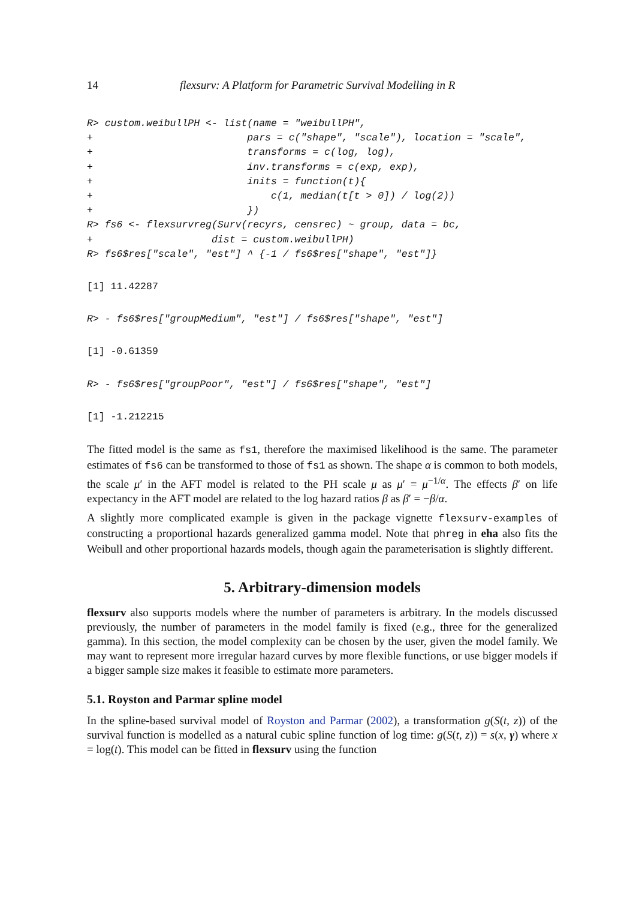14 flexsurv: A Platform for Parametric Survival Modelling in R
R> custom.weibullPH <- list(name = "weibullPH",
+                          pars = c("shape", "scale"), location = "scale",
+                          transforms = c(log, log),
+                          inv.transforms = c(exp, exp),
+                          inits = function(t){
+                              c(1, median(t[t > 0]) / log(2))
+                          })
R> fs6 <- flexsurvreg(Surv(recyrs, censrec) ~ group, data = bc,
+                    dist = custom.weibullPH)
R> fs6$res["scale", "est"] ^ {-1 / fs6$res["shape", "est"]}
[1] 11.42287
R> - fs6$res["groupMedium", "est"] / fs6$res["shape", "est"]
[1] -0.61359
R> - fs6$res["groupPoor", "est"] / fs6$res["shape", "est"]
[1] -1.212215
The fitted model is the same as fs1, therefore the maximised likelihood is the same. The parameter estimates of fs6 can be transformed to those of fs1 as shown. The shape α is common to both models, the scale μ′ in the AFT model is related to the PH scale μ as μ′ = μ<sup>−1/α</sup>. The effects β′ on life expectancy in the AFT model are related to the log hazard ratios β as β′ = −β/α.
A slightly more complicated example is given in the package vignette flexsurv-examples of constructing a proportional hazards generalized gamma model. Note that phreg in eha also fits the Weibull and other proportional hazards models, though again the parameterisation is slightly different.
5. Arbitrary-dimension models
flexsurv also supports models where the number of parameters is arbitrary. In the models discussed previously, the number of parameters in the model family is fixed (e.g., three for the generalized gamma). In this section, the model complexity can be chosen by the user, given the model family. We may want to represent more irregular hazard curves by more flexible functions, or use bigger models if a bigger sample size makes it feasible to estimate more parameters.
5.1. Royston and Parmar spline model
In the spline-based survival model of Royston and Parmar (2002), a transformation g(S(t, z)) of the survival function is modelled as a natural cubic spline function of log time: g(S(t, z)) = s(x, γ) where x = log(t). This model can be fitted in flexsurv using the function